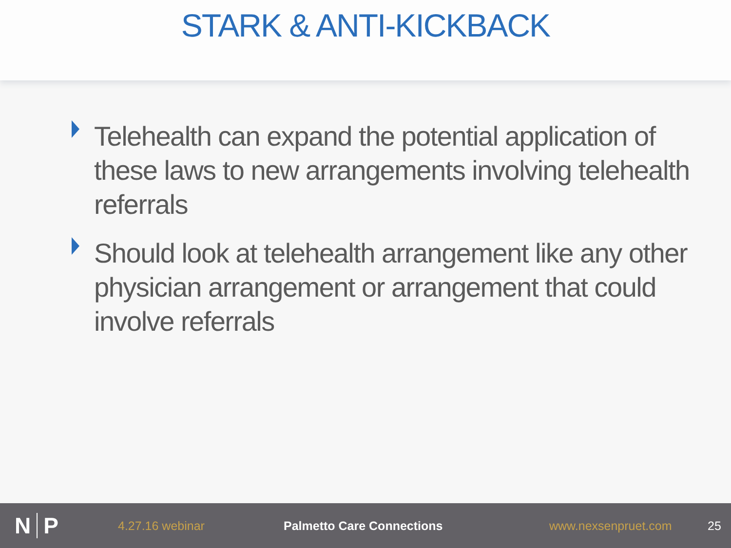STARK & ANTI-KICKBACK
Telehealth can expand the potential application of these laws to new arrangements involving telehealth referrals
Should look at telehealth arrangement like any other physician arrangement or arrangement that could involve referrals
N P
4.27.16 webinar Palmetto Care Connections www.nexsenpruet.com 25